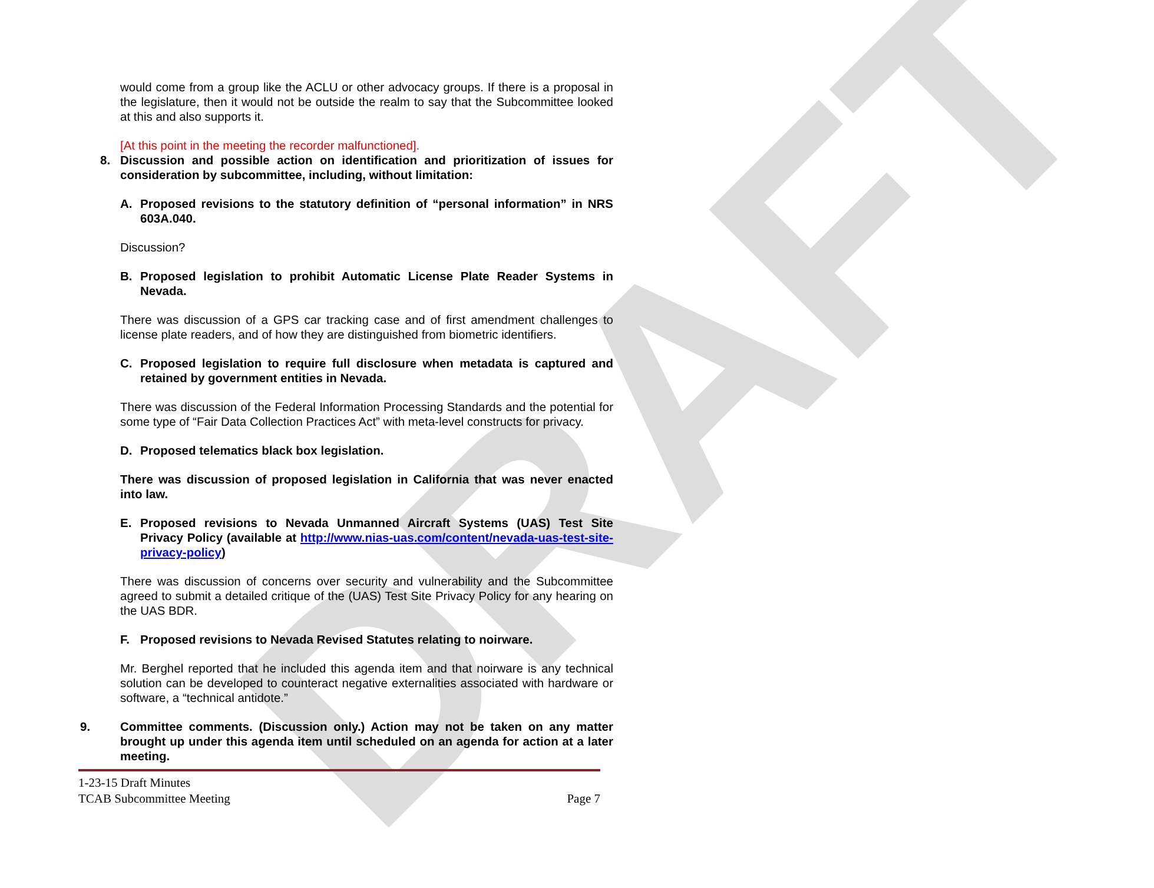DRAFT
would come from a group like the ACLU or other advocacy groups. If there is a proposal in the legislature, then it would not be outside the realm to say that the Subcommittee looked at this and also supports it.
[At this point in the meeting the recorder malfunctioned].
8. Discussion and possible action on identification and prioritization of issues for consideration by subcommittee, including, without limitation:
A. Proposed revisions to the statutory definition of “personal information” in NRS 603A.040.
Discussion?
B. Proposed legislation to prohibit Automatic License Plate Reader Systems in Nevada.
There was discussion of a GPS car tracking case and of first amendment challenges to license plate readers, and of how they are distinguished from biometric identifiers.
C. Proposed legislation to require full disclosure when metadata is captured and retained by government entities in Nevada.
There was discussion of the Federal Information Processing Standards and the potential for some type of “Fair Data Collection Practices Act” with meta-level constructs for privacy.
D. Proposed telematics black box legislation.
There was discussion of proposed legislation in California that was never enacted into law.
E. Proposed revisions to Nevada Unmanned Aircraft Systems (UAS) Test Site Privacy Policy (available at http://www.nias-uas.com/content/nevada-uas-test-site-privacy-policy)
There was discussion of concerns over security and vulnerability and the Subcommittee agreed to submit a detailed critique of the (UAS) Test Site Privacy Policy for any hearing on the UAS BDR.
F. Proposed revisions to Nevada Revised Statutes relating to noirware.
Mr. Berghel reported that he included this agenda item and that noirware is any technical solution can be developed to counteract negative externalities associated with hardware or software, a “technical antidote.”
9. Committee comments. (Discussion only.) Action may not be taken on any matter brought up under this agenda item until scheduled on an agenda for action at a later meeting.
1-23-15 Draft Minutes
TCAB Subcommittee Meeting Page 7